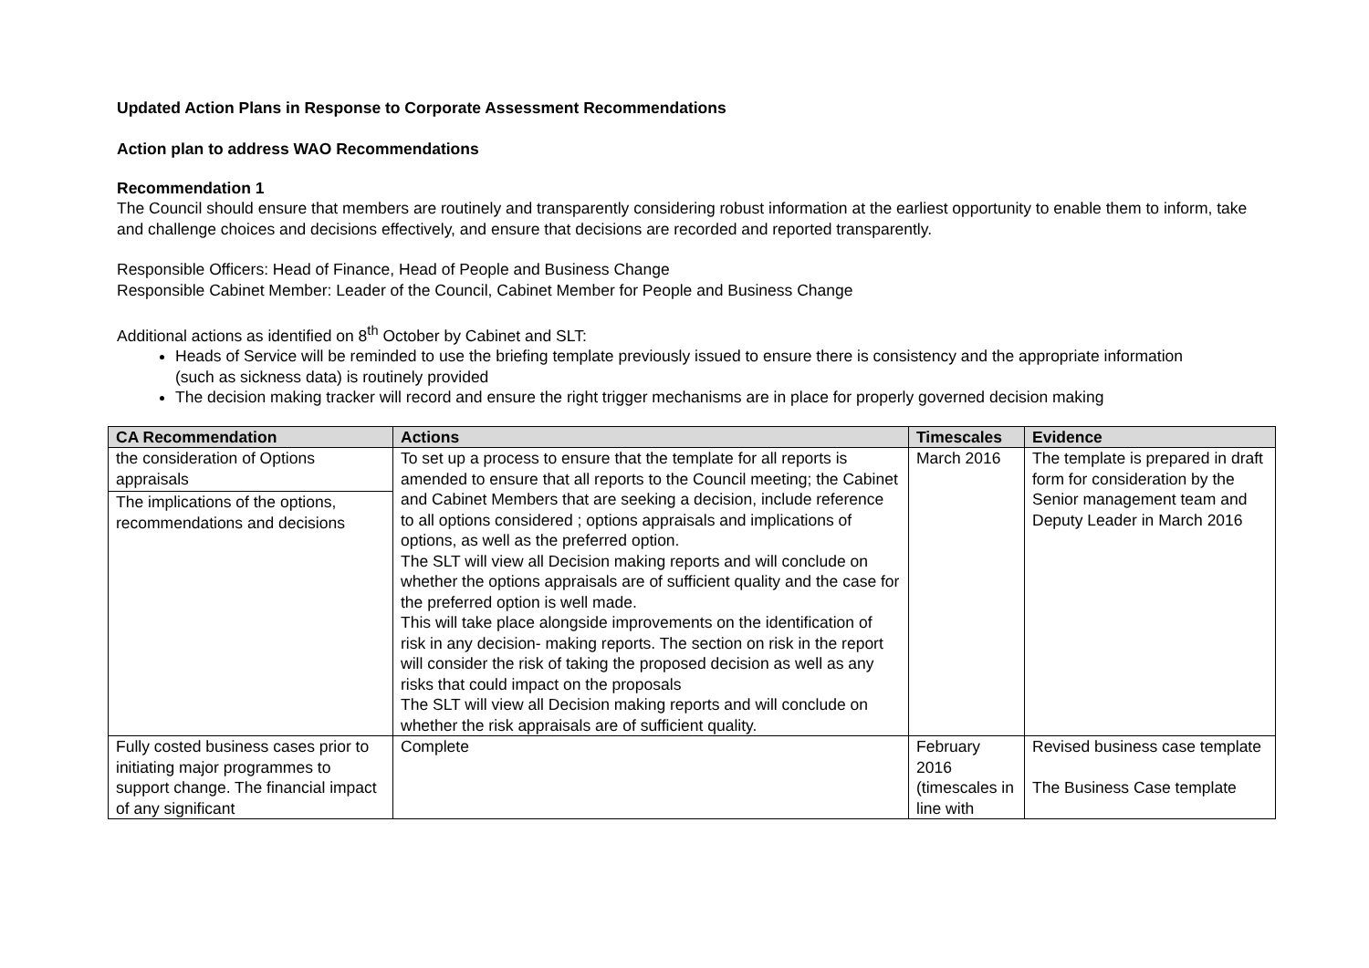Updated Action Plans in Response to Corporate Assessment Recommendations
Action plan to address WAO Recommendations
Recommendation 1
The Council should ensure that members are routinely and transparently considering robust information at the earliest opportunity to enable them to inform, take and challenge choices and decisions effectively, and ensure that decisions are recorded and reported transparently.
Responsible Officers: Head of Finance, Head of People and Business Change
Responsible Cabinet Member: Leader of the Council, Cabinet Member for People and Business Change
Additional actions as identified on 8<sup>th</sup> October by Cabinet and SLT:
Heads of Service will be reminded to use the briefing template previously issued to ensure there is consistency and the appropriate information (such as sickness data) is routinely provided
The decision making tracker will record and ensure the right trigger mechanisms are in place for properly governed decision making
| CA Recommendation | Actions | Timescales | Evidence |
| --- | --- | --- | --- |
| the consideration of Options appraisals The implications of the options, recommendations and decisions | To set up a process to ensure that the template for all reports is amended to ensure that all reports to the Council meeting; the Cabinet and Cabinet Members that are seeking a decision, include reference to all options considered ; options appraisals and implications of options, as well as the preferred option. The SLT will view all Decision making reports and will conclude on whether the options appraisals are of sufficient quality and the case for the preferred option is well made. This will take place alongside improvements on the identification of risk in any decision- making reports. The section on risk in the report will consider the risk of taking the proposed decision as well as any risks that could impact on the proposals The SLT will view all Decision making reports and will conclude on whether the risk appraisals are of sufficient quality. | March 2016 | The template is prepared in draft form for consideration by the Senior management team and Deputy Leader in March 2016 |
| Fully costed business cases prior to initiating major programmes to support change. The financial impact of any significant | Complete | February 2016 (timescales in line with | Revised business case template The Business Case template |